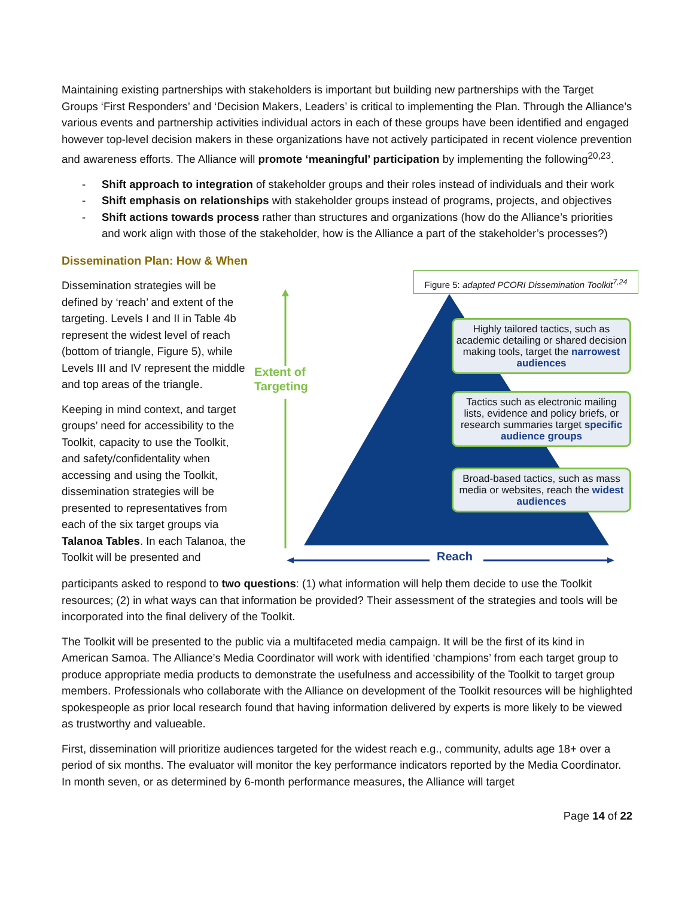Maintaining existing partnerships with stakeholders is important but building new partnerships with the Target Groups ‘First Responders’ and ‘Decision Makers, Leaders’ is critical to implementing the Plan. Through the Alliance’s various events and partnership activities individual actors in each of these groups have been identified and engaged however top-level decision makers in these organizations have not actively participated in recent violence prevention and awareness efforts. The Alliance will promote ‘meaningful’ participation by implementing the following<sup>20,23</sup>.
- Shift approach to integration of stakeholder groups and their roles instead of individuals and their work
- Shift emphasis on relationships with stakeholder groups instead of programs, projects, and objectives
- Shift actions towards process rather than structures and organizations (how do the Alliance’s priorities and work align with those of the stakeholder, how is the Alliance a part of the stakeholder’s processes?)
Dissemination Plan: How & When
Dissemination strategies will be defined by ‘reach’ and extent of the targeting. Levels I and II in Table 4b represent the widest level of reach (bottom of triangle, Figure 5), while Levels III and IV represent the middle and top areas of the triangle.
Keeping in mind context, and target groups’ need for accessibility to the Toolkit, capacity to use the Toolkit, and safety/confidentality when accessing and using the Toolkit, dissemination strategies will be presented to representatives from each of the six target groups via Talanoa Tables. In each Talanoa, the Toolkit will be presented and
Figure 5: adapted PCORI Dissemination Toolkit<sup>7,24</sup>
Extent of
Targeting
Highly tailored tactics, such as academic detailing or shared decision making tools, target the narrowest audiences
Tactics such as electronic mailing lists, evidence and policy briefs, or research summaries target specific audience groups
Broad-based tactics, such as mass media or websites, reach the widest audiences
Reach
participants asked to respond to two questions: (1) what information will help them decide to use the Toolkit resources; (2) in what ways can that information be provided? Their assessment of the strategies and tools will be incorporated into the final delivery of the Toolkit.
The Toolkit will be presented to the public via a multifaceted media campaign. It will be the first of its kind in American Samoa. The Alliance’s Media Coordinator will work with identified ‘champions’ from each target group to produce appropriate media products to demonstrate the usefulness and accessibility of the Toolkit to target group members. Professionals who collaborate with the Alliance on development of the Toolkit resources will be highlighted spokespeople as prior local research found that having information delivered by experts is more likely to be viewed as trustworthy and valueable.
First, dissemination will prioritize audiences targeted for the widest reach e.g., community, adults age 18+ over a period of six months. The evaluator will monitor the key performance indicators reported by the Media Coordinator. In month seven, or as determined by 6-month performance measures, the Alliance will target
Page 14 of 22